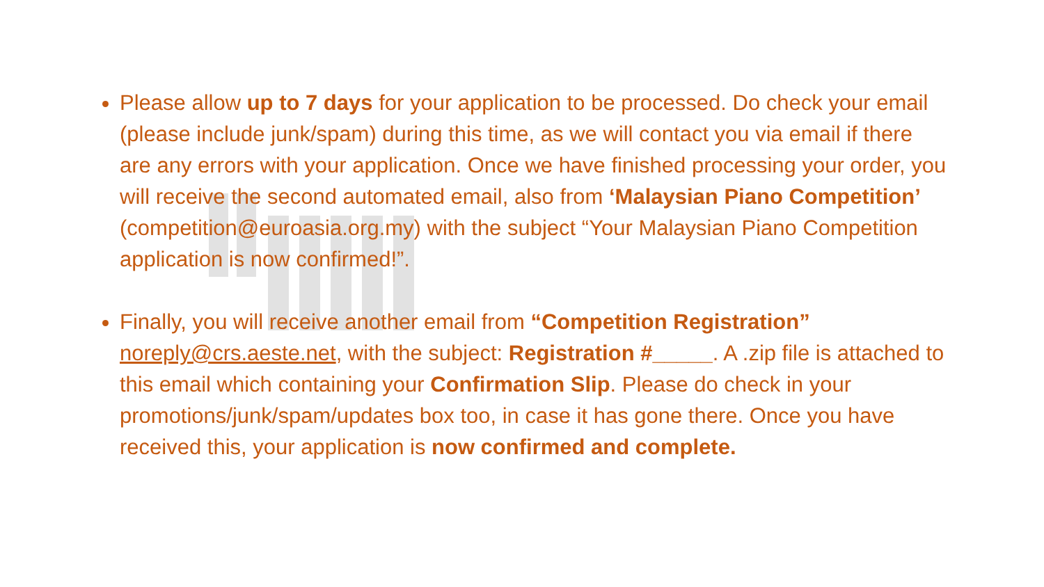Please allow up to 7 days for your application to be processed. Do check your email (please include junk/spam) during this time, as we will contact you via email if there are any errors with your application. Once we have finished processing your order, you will receive the second automated email, also from ‘Malaysian Piano Competition’ (competition@euroasia.org.my) with the subject “Your Malaysian Piano Competition application is now confirmed!”.
Finally, you will receive another email from “Competition Registration” noreply@crs.aeste.net, with the subject: Registration #_____. A .zip file is attached to this email which containing your Confirmation Slip. Please do check in your promotions/junk/spam/updates box too, in case it has gone there. Once you have received this, your application is now confirmed and complete.